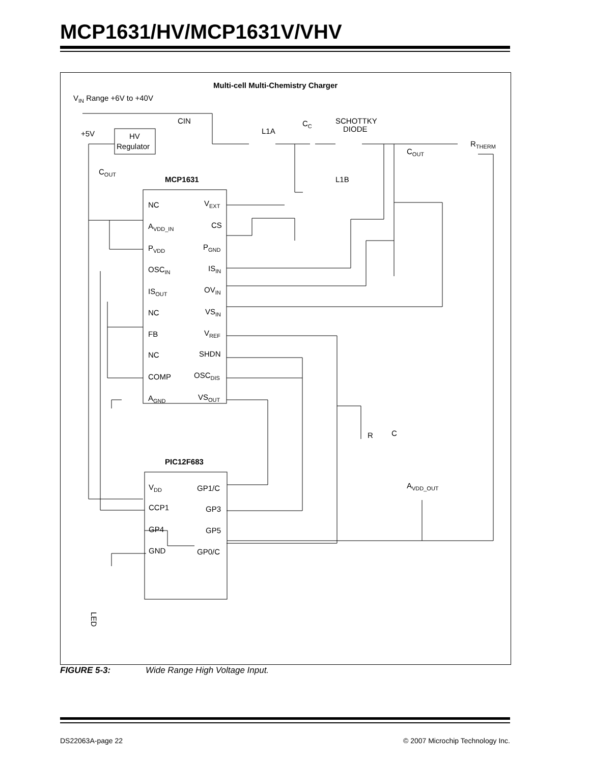MCP1631/HV/MCP1631V/VHV
Multi-cell Multi-Chemistry Charger
VIN Range +6V to +40V
+5V
HV
Regulator
CIN
L1A
CC
SCHOTTKY
DIODE
RTHERM
COUT
COUT
L1B
MCP1631
NC
AVDD_IN
PVDD
OSCIN
ISOUT
NC
FB
NC
COMP
AGND
VEXT
CS
PGND
ISIN
OVIN
VSIN
VREF
SHDN
OSCDIS
VSOUT
R
C
PIC12F683
VDD
CCP1
GP4
GND
GP1/C
GP3
GP5
GP0/C
AVDD_OUT
LED
FIGURE 5-3: Wide Range High Voltage Input.
DS22063A-page 22
© 2007 Microchip Technology Inc.